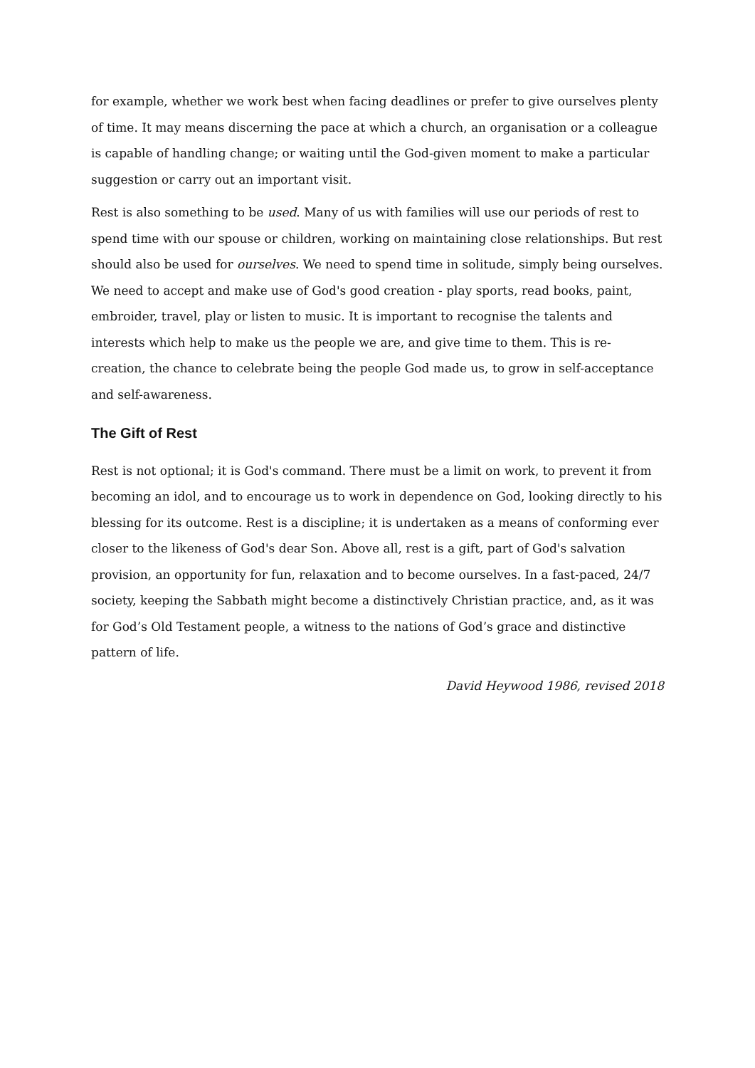for example, whether we work best when facing deadlines or prefer to give ourselves plenty of time. It may means discerning the pace at which a church, an organisation or a colleague is capable of handling change; or waiting until the God-given moment to make a particular suggestion or carry out an important visit.
Rest is also something to be used. Many of us with families will use our periods of rest to spend time with our spouse or children, working on maintaining close relationships. But rest should also be used for ourselves. We need to spend time in solitude, simply being ourselves. We need to accept and make use of God's good creation - play sports, read books, paint, embroider, travel, play or listen to music. It is important to recognise the talents and interests which help to make us the people we are, and give time to them. This is re-creation, the chance to celebrate being the people God made us, to grow in self-acceptance and self-awareness.
The Gift of Rest
Rest is not optional; it is God's command. There must be a limit on work, to prevent it from becoming an idol, and to encourage us to work in dependence on God, looking directly to his blessing for its outcome. Rest is a discipline; it is undertaken as a means of conforming ever closer to the likeness of God's dear Son. Above all, rest is a gift, part of God's salvation provision, an opportunity for fun, relaxation and to become ourselves. In a fast-paced, 24/7 society, keeping the Sabbath might become a distinctively Christian practice, and, as it was for God’s Old Testament people, a witness to the nations of God’s grace and distinctive pattern of life.
David Heywood 1986, revised 2018